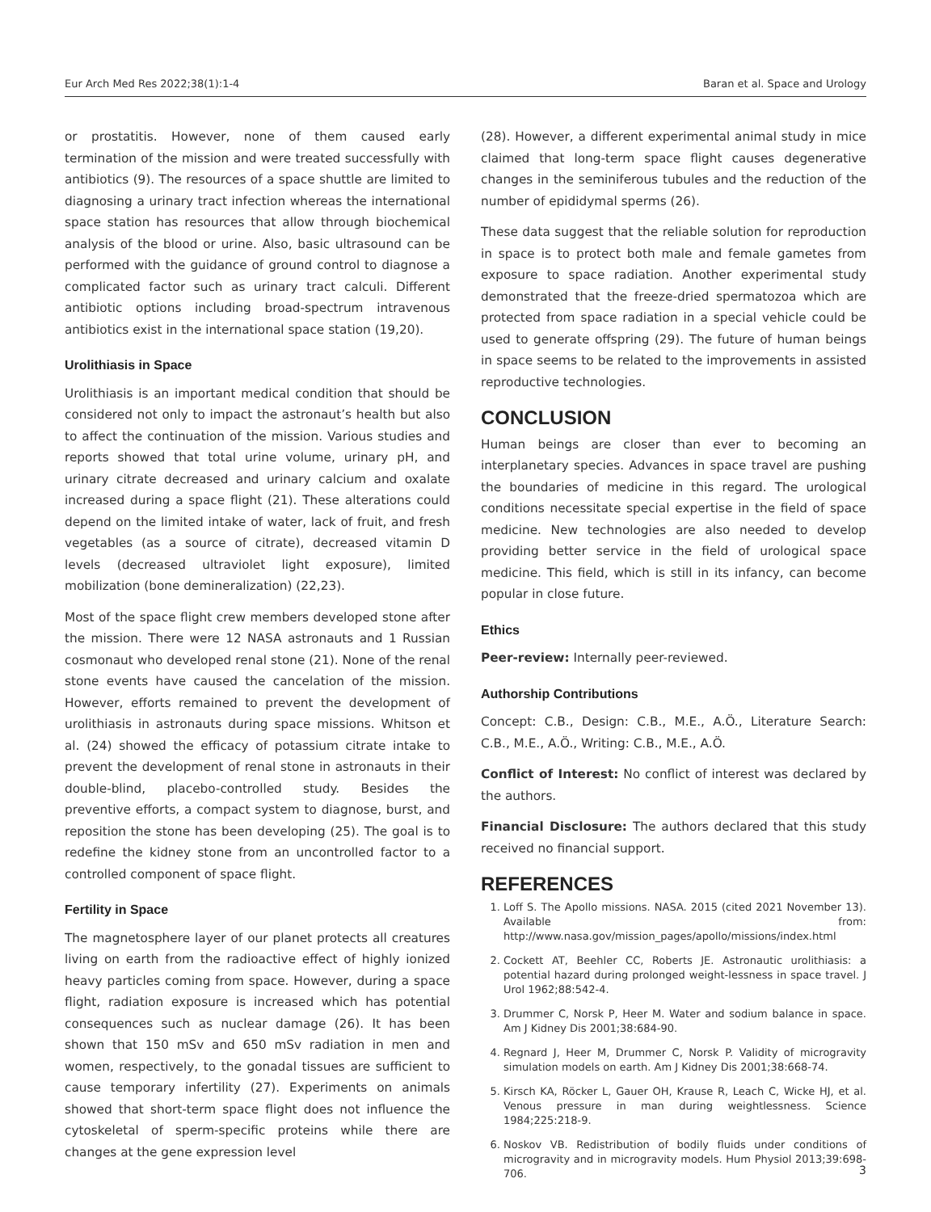Eur Arch Med Res 2022;38(1):1-4 Baran et al. Space and Urology
or prostatitis. However, none of them caused early termination of the mission and were treated successfully with antibiotics (9). The resources of a space shuttle are limited to diagnosing a urinary tract infection whereas the international space station has resources that allow through biochemical analysis of the blood or urine. Also, basic ultrasound can be performed with the guidance of ground control to diagnose a complicated factor such as urinary tract calculi. Different antibiotic options including broad-spectrum intravenous antibiotics exist in the international space station (19,20).
Urolithiasis in Space
Urolithiasis is an important medical condition that should be considered not only to impact the astronaut’s health but also to affect the continuation of the mission. Various studies and reports showed that total urine volume, urinary pH, and urinary citrate decreased and urinary calcium and oxalate increased during a space flight (21). These alterations could depend on the limited intake of water, lack of fruit, and fresh vegetables (as a source of citrate), decreased vitamin D levels (decreased ultraviolet light exposure), limited mobilization (bone demineralization) (22,23).
Most of the space flight crew members developed stone after the mission. There were 12 NASA astronauts and 1 Russian cosmonaut who developed renal stone (21). None of the renal stone events have caused the cancelation of the mission. However, efforts remained to prevent the development of urolithiasis in astronauts during space missions. Whitson et al. (24) showed the efficacy of potassium citrate intake to prevent the development of renal stone in astronauts in their double-blind, placebo-controlled study. Besides the preventive efforts, a compact system to diagnose, burst, and reposition the stone has been developing (25). The goal is to redefine the kidney stone from an uncontrolled factor to a controlled component of space flight.
Fertility in Space
The magnetosphere layer of our planet protects all creatures living on earth from the radioactive effect of highly ionized heavy particles coming from space. However, during a space flight, radiation exposure is increased which has potential consequences such as nuclear damage (26). It has been shown that 150 mSv and 650 mSv radiation in men and women, respectively, to the gonadal tissues are sufficient to cause temporary infertility (27). Experiments on animals showed that short-term space flight does not influence the cytoskeletal of sperm-specific proteins while there are changes at the gene expression level
(28). However, a different experimental animal study in mice claimed that long-term space flight causes degenerative changes in the seminiferous tubules and the reduction of the number of epididymal sperms (26).
These data suggest that the reliable solution for reproduction in space is to protect both male and female gametes from exposure to space radiation. Another experimental study demonstrated that the freeze-dried spermatozoa which are protected from space radiation in a special vehicle could be used to generate offspring (29). The future of human beings in space seems to be related to the improvements in assisted reproductive technologies.
CONCLUSION
Human beings are closer than ever to becoming an interplanetary species. Advances in space travel are pushing the boundaries of medicine in this regard. The urological conditions necessitate special expertise in the field of space medicine. New technologies are also needed to develop providing better service in the field of urological space medicine. This field, which is still in its infancy, can become popular in close future.
Ethics
Peer-review: Internally peer-reviewed.
Authorship Contributions
Concept: C.B., Design: C.B., M.E., A.Ö., Literature Search: C.B., M.E., A.Ö., Writing: C.B., M.E., A.Ö.
Conflict of Interest: No conflict of interest was declared by the authors.
Financial Disclosure: The authors declared that this study received no financial support.
REFERENCES
1. Loff S. The Apollo missions. NASA. 2015 (cited 2021 November 13). Available from: http://www.nasa.gov/mission_pages/apollo/missions/index.html
2. Cockett AT, Beehler CC, Roberts JE. Astronautic urolithiasis: a potential hazard during prolonged weight-lessness in space travel. J Urol 1962;88:542-4.
3. Drummer C, Norsk P, Heer M. Water and sodium balance in space. Am J Kidney Dis 2001;38:684-90.
4. Regnard J, Heer M, Drummer C, Norsk P. Validity of microgravity simulation models on earth. Am J Kidney Dis 2001;38:668-74.
5. Kirsch KA, Röcker L, Gauer OH, Krause R, Leach C, Wicke HJ, et al. Venous pressure in man during weightlessness. Science 1984;225:218-9.
6. Noskov VB. Redistribution of bodily fluids under conditions of microgravity and in microgravity models. Hum Physiol 2013;39:698-706.
3